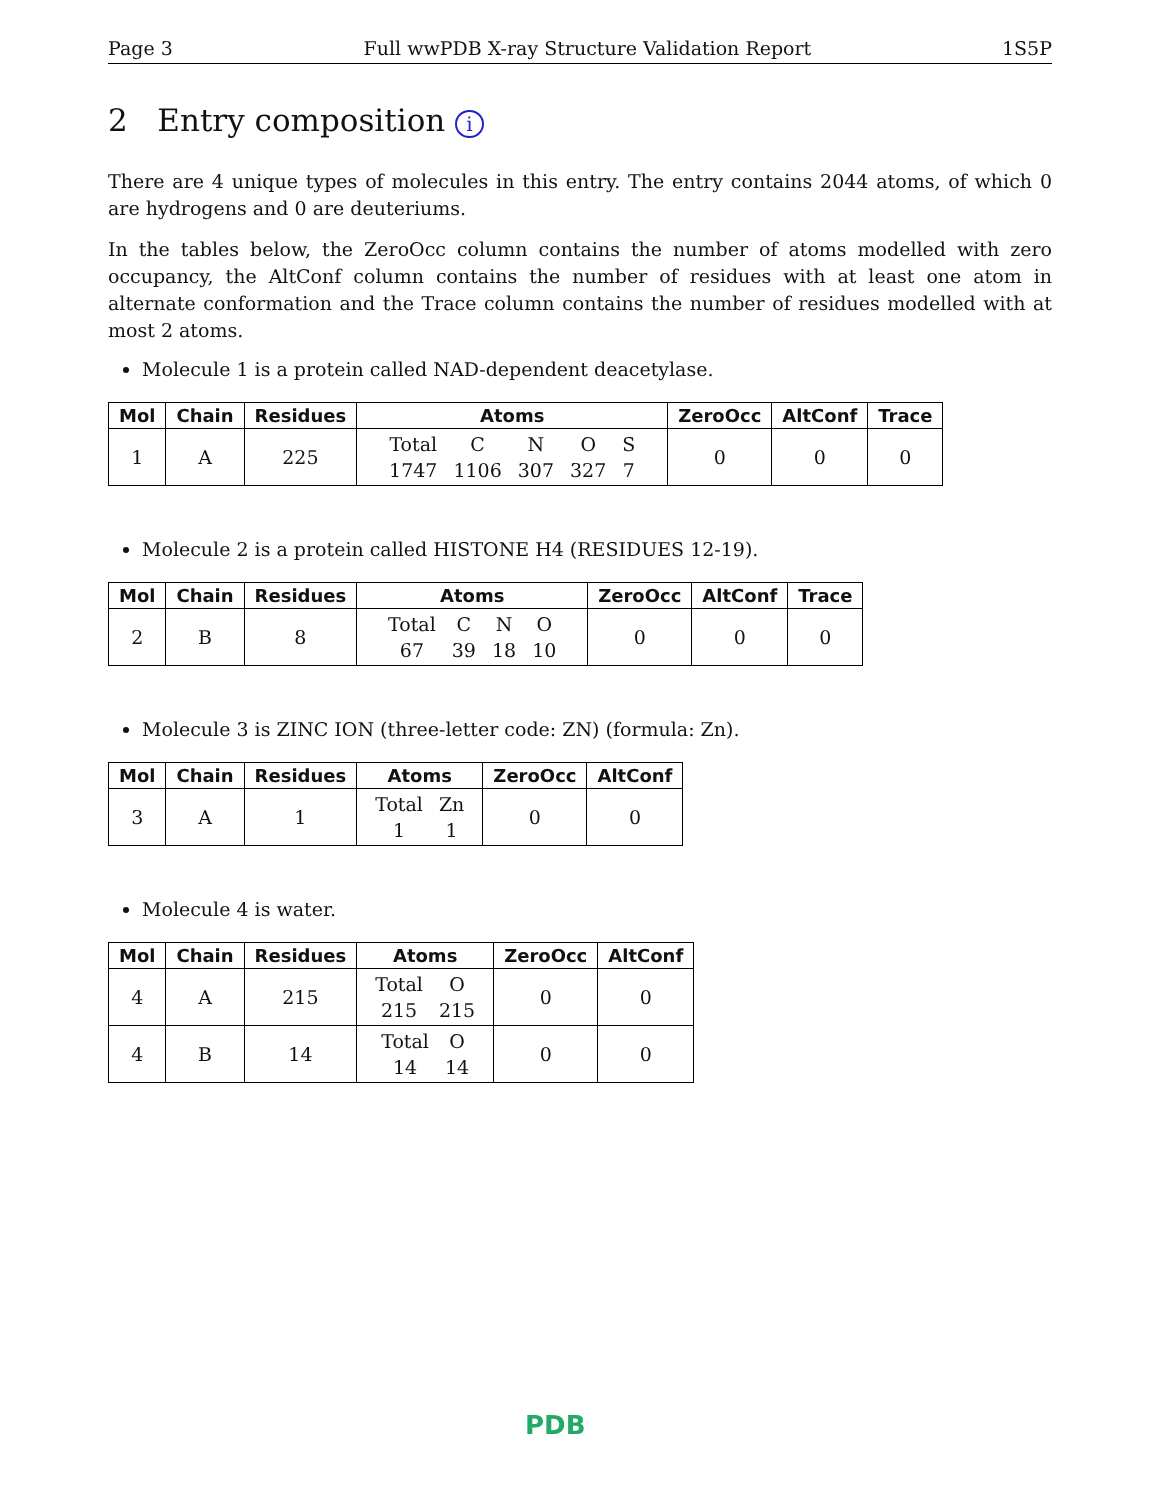Page 3 Full wwPDB X-ray Structure Validation Report 1S5P
2 Entry composition i
There are 4 unique types of molecules in this entry. The entry contains 2044 atoms, of which 0 are hydrogens and 0 are deuteriums.
In the tables below, the ZeroOcc column contains the number of atoms modelled with zero occupancy, the AltConf column contains the number of residues with at least one atom in alternate conformation and the Trace column contains the number of residues modelled with at most 2 atoms.
Molecule 1 is a protein called NAD-dependent deacetylase.
| Mol | Chain | Residues | Atoms | ZeroOcc | AltConf | Trace |
| --- | --- | --- | --- | --- | --- | --- |
| 1 | A | 225 | / Total / C / N / O / S / / 1747 / 1106 / 307 / 327 / 7 / | 0 | 0 | 0 |
Molecule 2 is a protein called HISTONE H4 (RESIDUES 12-19).
| Mol | Chain | Residues | Atoms | ZeroOcc | AltConf | Trace |
| --- | --- | --- | --- | --- | --- | --- |
| 2 | B | 8 | / Total / C / N / O / / 67 / 39 / 18 / 10 / | 0 | 0 | 0 |
Molecule 3 is ZINC ION (three-letter code: ZN) (formula: Zn).
| Mol | Chain | Residues | Atoms | ZeroOcc | AltConf |
| --- | --- | --- | --- | --- | --- |
| 3 | A | 1 | / Total / Zn / / 1 / 1 / | 0 | 0 |
Molecule 4 is water.
| Mol | Chain | Residues | Atoms | ZeroOcc | AltConf |
| --- | --- | --- | --- | --- | --- |
| 4 | A | 215 | / Total / O / / 215 / 215 / | 0 | 0 |
| 4 | B | 14 | / Total / O / / 14 / 14 / | 0 | 0 |
PDB